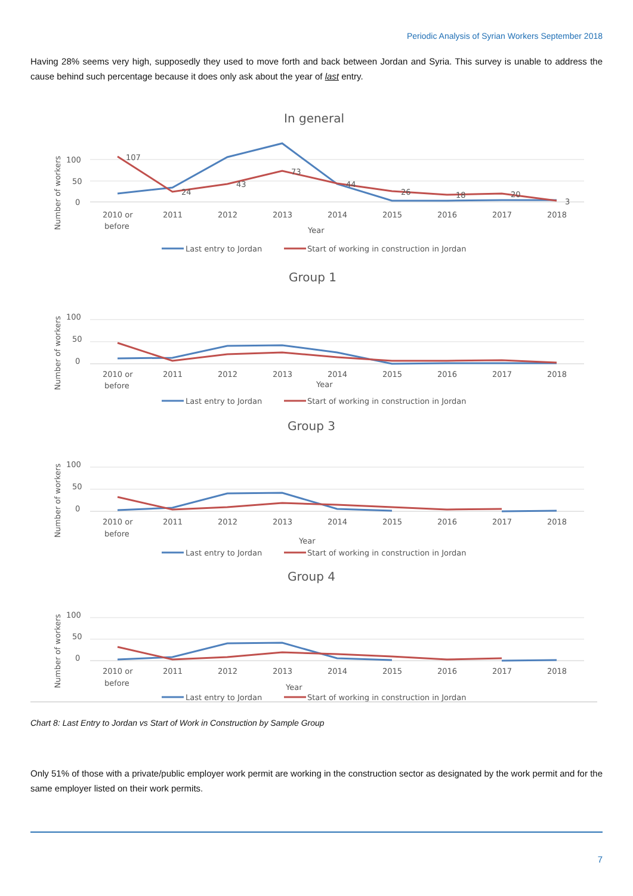Periodic Analysis of Syrian Workers September 2018
Having 28% seems very high, supposedly they used to move forth and back between Jordan and Syria. This survey is unable to address the cause behind such percentage because it does only ask about the year of last entry.
In general
100
50
0
Number of workers
107
24
43
73
44
26
18
20
3
2010 or
before
2011
2012
2013
2014
2015
2016
2017
2018
Year
Last entry to Jordan
Start of working in construction in Jordan
Group 1
100
50
0
Number of workers
2010 or
before
2011
2012
2013
2014
2015
2016
2017
2018
Year
Last entry to Jordan
Start of working in construction in Jordan
Group 3
100
50
0
Number of workers
2010 or
before
2011
2012
2013
2014
2015
2016
2017
2018
Year
Last entry to Jordan
Start of working in construction in Jordan
Group 4
100
50
0
Number of workers
2010 or
before
2011
2012
2013
2014
2015
2016
2017
2018
Year
Last entry to Jordan
Start of working in construction in Jordan
Chart 8: Last Entry to Jordan vs Start of Work in Construction by Sample Group
Only 51% of those with a private/public employer work permit are working in the construction sector as designated by the work permit and for the same employer listed on their work permits.
7